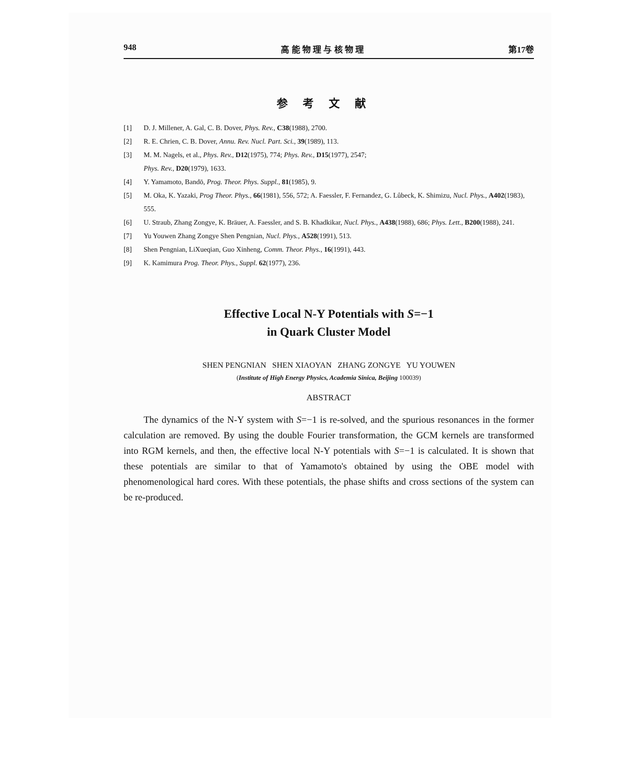948 高 能 物 理 与 核 物 理 第17卷
参考文献
[1] D. J. Millener, A. Gal, C. B. Dover, Phys. Rev., C38(1988), 2700.
[2] R. E. Chrien, C. B. Dover, Annu. Rev. Nucl. Part. Sci., 39(1989), 113.
[3] M. M. Nagels, et al., Phys. Rev., D12(1975), 774; Phys. Rev., D15(1977), 2547;
Phys. Rev., D20(1979), 1633.
[4] Y. Yamamoto, Bandō, Prog. Theor. Phys. Suppl., 81(1985), 9.
[5] M. Oka, K. Yazaki, Prog Theor. Phys., 66(1981), 556, 572; A. Faessler, F. Fernandez, G. Lûbeck, K. Shimizu, Nucl. Phys., A402(1983), 555.
[6] U. Straub, Zhang Zongye, K. Bräuer, A. Faessler, and S. B. Khadkikar, Nucl. Phys., A438(1988), 686; Phys. Lett., B200(1988), 241.
[7] Yu Youwen Zhang Zongye Shen Pengnian, Nucl. Phys., A528(1991), 513.
[8] Shen Pengnian, LiXueqian, Guo Xinheng, Comm. Theor. Phys., 16(1991), 443.
[9] K. Kamimura Prog. Theor. Phys., Suppl. 62(1977), 236.
Effective Local N-Y Potentials with S=−1
in Quark Cluster Model
SHEN PENGNIAN SHEN XIAOYAN ZHANG ZONGYE YU YOUWEN
(Institute of High Energy Physics, Academia Sinica, Beijing 100039)
ABSTRACT
The dynamics of the N-Y system with S=−1 is re-solved, and the spurious resonances in the former calculation are removed. By using the double Fourier transformation, the GCM kernels are transformed into RGM kernels, and then, the effective local N-Y potentials with S=−1 is calculated. It is shown that these potentials are similar to that of Yamamoto's obtained by using the OBE model with phenomenological hard cores. With these potentials, the phase shifts and cross sections of the system can be re-produced.